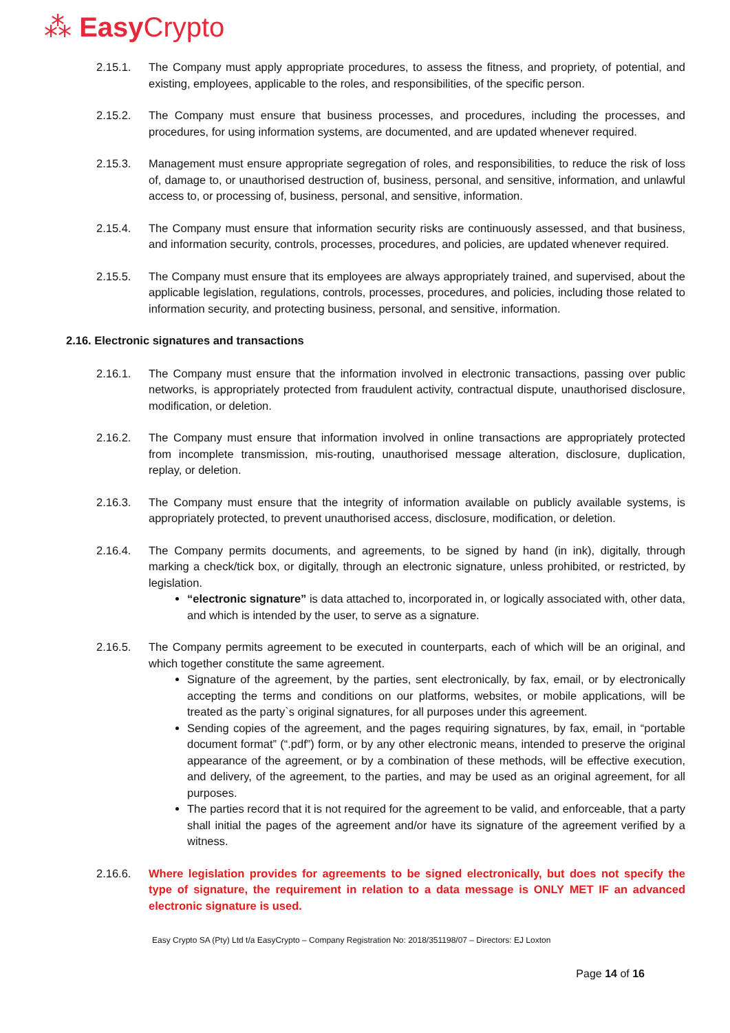⁂ Easy Crypto
2.15.1. The Company must apply appropriate procedures, to assess the fitness, and propriety, of potential, and existing, employees, applicable to the roles, and responsibilities, of the specific person.
2.15.2. The Company must ensure that business processes, and procedures, including the processes, and procedures, for using information systems, are documented, and are updated whenever required.
2.15.3. Management must ensure appropriate segregation of roles, and responsibilities, to reduce the risk of loss of, damage to, or unauthorised destruction of, business, personal, and sensitive, information, and unlawful access to, or processing of, business, personal, and sensitive, information.
2.15.4. The Company must ensure that information security risks are continuously assessed, and that business, and information security, controls, processes, procedures, and policies, are updated whenever required.
2.15.5. The Company must ensure that its employees are always appropriately trained, and supervised, about the applicable legislation, regulations, controls, processes, procedures, and policies, including those related to information security, and protecting business, personal, and sensitive, information.
2.16. Electronic signatures and transactions
2.16.1. The Company must ensure that the information involved in electronic transactions, passing over public networks, is appropriately protected from fraudulent activity, contractual dispute, unauthorised disclosure, modification, or deletion.
2.16.2. The Company must ensure that information involved in online transactions are appropriately protected from incomplete transmission, mis-routing, unauthorised message alteration, disclosure, duplication, replay, or deletion.
2.16.3. The Company must ensure that the integrity of information available on publicly available systems, is appropriately protected, to prevent unauthorised access, disclosure, modification, or deletion.
2.16.4. The Company permits documents, and agreements, to be signed by hand (in ink), digitally, through marking a check/tick box, or digitally, through an electronic signature, unless prohibited, or restricted, by legislation.
“electronic signature” is data attached to, incorporated in, or logically associated with, other data, and which is intended by the user, to serve as a signature.
2.16.5. The Company permits agreement to be executed in counterparts, each of which will be an original, and which together constitute the same agreement.
Signature of the agreement, by the parties, sent electronically, by fax, email, or by electronically accepting the terms and conditions on our platforms, websites, or mobile applications, will be treated as the party`s original signatures, for all purposes under this agreement.
Sending copies of the agreement, and the pages requiring signatures, by fax, email, in “portable document format” (“.pdf”) form, or by any other electronic means, intended to preserve the original appearance of the agreement, or by a combination of these methods, will be effective execution, and delivery, of the agreement, to the parties, and may be used as an original agreement, for all purposes.
The parties record that it is not required for the agreement to be valid, and enforceable, that a party shall initial the pages of the agreement and/or have its signature of the agreement verified by a witness.
2.16.6. Where legislation provides for agreements to be signed electronically, but does not specify the type of signature, the requirement in relation to a data message is ONLY MET IF an advanced electronic signature is used.
Easy Crypto SA (Pty) Ltd t/a EasyCrypto – Company Registration No: 2018/351198/07 – Directors: EJ Loxton
Page 14 of 16